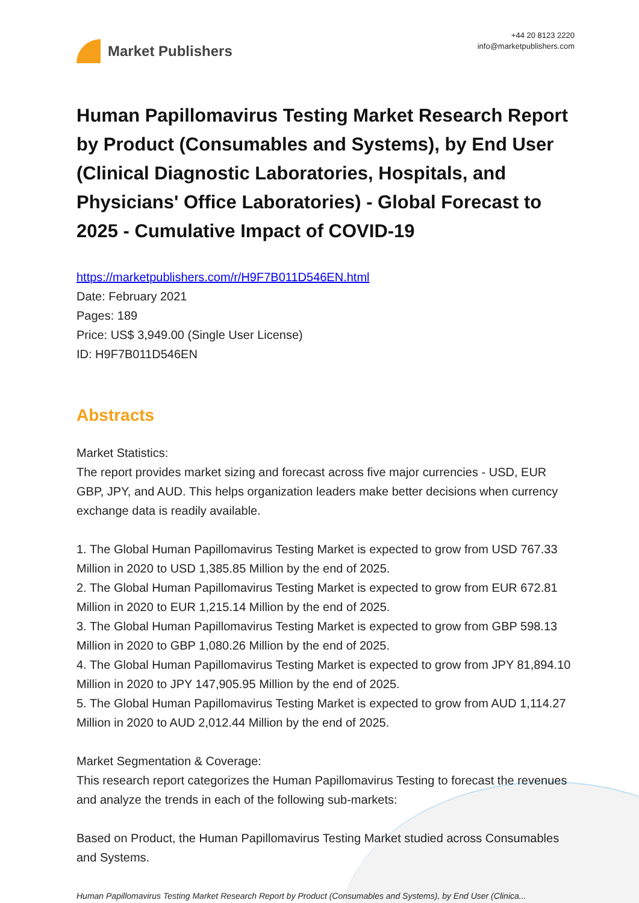Market Publishers
+44 20 8123 2220
info@marketpublishers.com
Human Papillomavirus Testing Market Research Report by Product (Consumables and Systems), by End User (Clinical Diagnostic Laboratories, Hospitals, and Physicians' Office Laboratories) - Global Forecast to 2025 - Cumulative Impact of COVID-19
https://marketpublishers.com/r/H9F7B011D546EN.html
Date: February 2021
Pages: 189
Price: US$ 3,949.00 (Single User License)
ID: H9F7B011D546EN
Abstracts
Market Statistics:
The report provides market sizing and forecast across five major currencies - USD, EUR GBP, JPY, and AUD. This helps organization leaders make better decisions when currency exchange data is readily available.
1. The Global Human Papillomavirus Testing Market is expected to grow from USD 767.33 Million in 2020 to USD 1,385.85 Million by the end of 2025.
2. The Global Human Papillomavirus Testing Market is expected to grow from EUR 672.81 Million in 2020 to EUR 1,215.14 Million by the end of 2025.
3. The Global Human Papillomavirus Testing Market is expected to grow from GBP 598.13 Million in 2020 to GBP 1,080.26 Million by the end of 2025.
4. The Global Human Papillomavirus Testing Market is expected to grow from JPY 81,894.10 Million in 2020 to JPY 147,905.95 Million by the end of 2025.
5. The Global Human Papillomavirus Testing Market is expected to grow from AUD 1,114.27 Million in 2020 to AUD 2,012.44 Million by the end of 2025.
Market Segmentation & Coverage:
This research report categorizes the Human Papillomavirus Testing to forecast the revenues and analyze the trends in each of the following sub-markets:
Based on Product, the Human Papillomavirus Testing Market studied across Consumables and Systems.
Human Papillomavirus Testing Market Research Report by Product (Consumables and Systems), by End User (Clinica...